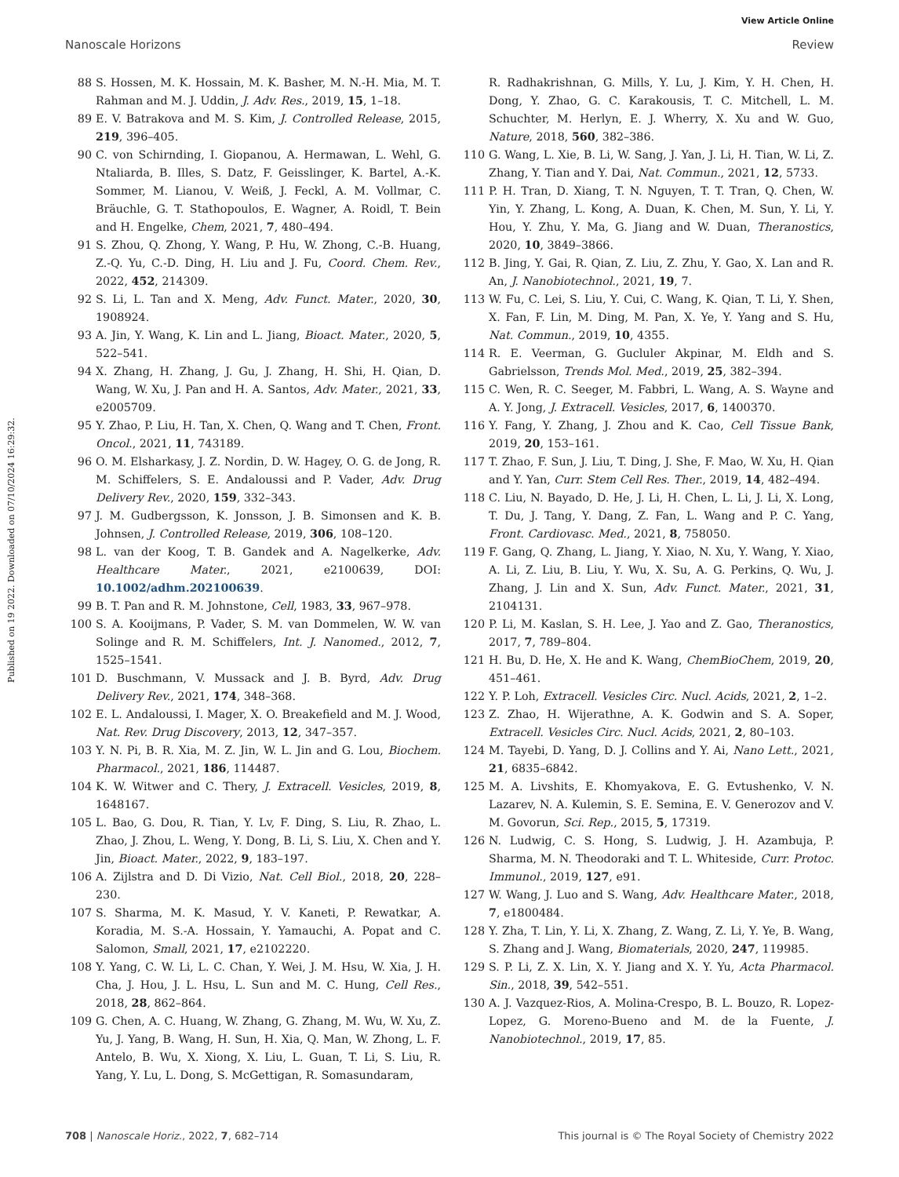View Article Online
Nanoscale Horizons Review
Published on 19 2022. Downloaded on 07/10/2024 16:29:32.
88 S. Hossen, M. K. Hossain, M. K. Basher, M. N.-H. Mia, M. T. Rahman and M. J. Uddin, J. Adv. Res., 2019, 15, 1–18.
89 E. V. Batrakova and M. S. Kim, J. Controlled Release, 2015, 219, 396–405.
90 C. von Schirnding, I. Giopanou, A. Hermawan, L. Wehl, G. Ntaliarda, B. Illes, S. Datz, F. Geisslinger, K. Bartel, A.-K. Sommer, M. Lianou, V. Weiß, J. Feckl, A. M. Vollmar, C. Bräuchle, G. T. Stathopoulos, E. Wagner, A. Roidl, T. Bein and H. Engelke, Chem, 2021, 7, 480–494.
91 S. Zhou, Q. Zhong, Y. Wang, P. Hu, W. Zhong, C.-B. Huang, Z.-Q. Yu, C.-D. Ding, H. Liu and J. Fu, Coord. Chem. Rev., 2022, 452, 214309.
92 S. Li, L. Tan and X. Meng, Adv. Funct. Mater., 2020, 30, 1908924.
93 A. Jin, Y. Wang, K. Lin and L. Jiang, Bioact. Mater., 2020, 5, 522–541.
94 X. Zhang, H. Zhang, J. Gu, J. Zhang, H. Shi, H. Qian, D. Wang, W. Xu, J. Pan and H. A. Santos, Adv. Mater., 2021, 33, e2005709.
95 Y. Zhao, P. Liu, H. Tan, X. Chen, Q. Wang and T. Chen, Front. Oncol., 2021, 11, 743189.
96 O. M. Elsharkasy, J. Z. Nordin, D. W. Hagey, O. G. de Jong, R. M. Schiffelers, S. E. Andaloussi and P. Vader, Adv. Drug Delivery Rev., 2020, 159, 332–343.
97 J. M. Gudbergsson, K. Jonsson, J. B. Simonsen and K. B. Johnsen, J. Controlled Release, 2019, 306, 108–120.
98 L. van der Koog, T. B. Gandek and A. Nagelkerke, Adv. Healthcare Mater., 2021, e2100639, DOI: 10.1002/adhm.202100639.
99 B. T. Pan and R. M. Johnstone, Cell, 1983, 33, 967–978.
100 S. A. Kooijmans, P. Vader, S. M. van Dommelen, W. W. van Solinge and R. M. Schiffelers, Int. J. Nanomed., 2012, 7, 1525–1541.
101 D. Buschmann, V. Mussack and J. B. Byrd, Adv. Drug Delivery Rev., 2021, 174, 348–368.
102 E. L. Andaloussi, I. Mager, X. O. Breakefield and M. J. Wood, Nat. Rev. Drug Discovery, 2013, 12, 347–357.
103 Y. N. Pi, B. R. Xia, M. Z. Jin, W. L. Jin and G. Lou, Biochem. Pharmacol., 2021, 186, 114487.
104 K. W. Witwer and C. Thery, J. Extracell. Vesicles, 2019, 8, 1648167.
105 L. Bao, G. Dou, R. Tian, Y. Lv, F. Ding, S. Liu, R. Zhao, L. Zhao, J. Zhou, L. Weng, Y. Dong, B. Li, S. Liu, X. Chen and Y. Jin, Bioact. Mater., 2022, 9, 183–197.
106 A. Zijlstra and D. Di Vizio, Nat. Cell Biol., 2018, 20, 228–230.
107 S. Sharma, M. K. Masud, Y. V. Kaneti, P. Rewatkar, A. Koradia, M. S.-A. Hossain, Y. Yamauchi, A. Popat and C. Salomon, Small, 2021, 17, e2102220.
108 Y. Yang, C. W. Li, L. C. Chan, Y. Wei, J. M. Hsu, W. Xia, J. H. Cha, J. Hou, J. L. Hsu, L. Sun and M. C. Hung, Cell Res., 2018, 28, 862–864.
109 G. Chen, A. C. Huang, W. Zhang, G. Zhang, M. Wu, W. Xu, Z. Yu, J. Yang, B. Wang, H. Sun, H. Xia, Q. Man, W. Zhong, L. F. Antelo, B. Wu, X. Xiong, X. Liu, L. Guan, T. Li, S. Liu, R. Yang, Y. Lu, L. Dong, S. McGettigan, R. Somasundaram,
R. Radhakrishnan, G. Mills, Y. Lu, J. Kim, Y. H. Chen, H. Dong, Y. Zhao, G. C. Karakousis, T. C. Mitchell, L. M. Schuchter, M. Herlyn, E. J. Wherry, X. Xu and W. Guo, Nature, 2018, 560, 382–386.
110 G. Wang, L. Xie, B. Li, W. Sang, J. Yan, J. Li, H. Tian, W. Li, Z. Zhang, Y. Tian and Y. Dai, Nat. Commun., 2021, 12, 5733.
111 P. H. Tran, D. Xiang, T. N. Nguyen, T. T. Tran, Q. Chen, W. Yin, Y. Zhang, L. Kong, A. Duan, K. Chen, M. Sun, Y. Li, Y. Hou, Y. Zhu, Y. Ma, G. Jiang and W. Duan, Theranostics, 2020, 10, 3849–3866.
112 B. Jing, Y. Gai, R. Qian, Z. Liu, Z. Zhu, Y. Gao, X. Lan and R. An, J. Nanobiotechnol., 2021, 19, 7.
113 W. Fu, C. Lei, S. Liu, Y. Cui, C. Wang, K. Qian, T. Li, Y. Shen, X. Fan, F. Lin, M. Ding, M. Pan, X. Ye, Y. Yang and S. Hu, Nat. Commun., 2019, 10, 4355.
114 R. E. Veerman, G. Gucluler Akpinar, M. Eldh and S. Gabrielsson, Trends Mol. Med., 2019, 25, 382–394.
115 C. Wen, R. C. Seeger, M. Fabbri, L. Wang, A. S. Wayne and A. Y. Jong, J. Extracell. Vesicles, 2017, 6, 1400370.
116 Y. Fang, Y. Zhang, J. Zhou and K. Cao, Cell Tissue Bank, 2019, 20, 153–161.
117 T. Zhao, F. Sun, J. Liu, T. Ding, J. She, F. Mao, W. Xu, H. Qian and Y. Yan, Curr. Stem Cell Res. Ther., 2019, 14, 482–494.
118 C. Liu, N. Bayado, D. He, J. Li, H. Chen, L. Li, J. Li, X. Long, T. Du, J. Tang, Y. Dang, Z. Fan, L. Wang and P. C. Yang, Front. Cardiovasc. Med., 2021, 8, 758050.
119 F. Gang, Q. Zhang, L. Jiang, Y. Xiao, N. Xu, Y. Wang, Y. Xiao, A. Li, Z. Liu, B. Liu, Y. Wu, X. Su, A. G. Perkins, Q. Wu, J. Zhang, J. Lin and X. Sun, Adv. Funct. Mater., 2021, 31, 2104131.
120 P. Li, M. Kaslan, S. H. Lee, J. Yao and Z. Gao, Theranostics, 2017, 7, 789–804.
121 H. Bu, D. He, X. He and K. Wang, ChemBioChem, 2019, 20, 451–461.
122 Y. P. Loh, Extracell. Vesicles Circ. Nucl. Acids, 2021, 2, 1–2.
123 Z. Zhao, H. Wijerathne, A. K. Godwin and S. A. Soper, Extracell. Vesicles Circ. Nucl. Acids, 2021, 2, 80–103.
124 M. Tayebi, D. Yang, D. J. Collins and Y. Ai, Nano Lett., 2021, 21, 6835–6842.
125 M. A. Livshits, E. Khomyakova, E. G. Evtushenko, V. N. Lazarev, N. A. Kulemin, S. E. Semina, E. V. Generozov and V. M. Govorun, Sci. Rep., 2015, 5, 17319.
126 N. Ludwig, C. S. Hong, S. Ludwig, J. H. Azambuja, P. Sharma, M. N. Theodoraki and T. L. Whiteside, Curr. Protoc. Immunol., 2019, 127, e91.
127 W. Wang, J. Luo and S. Wang, Adv. Healthcare Mater., 2018, 7, e1800484.
128 Y. Zha, T. Lin, Y. Li, X. Zhang, Z. Wang, Z. Li, Y. Ye, B. Wang, S. Zhang and J. Wang, Biomaterials, 2020, 247, 119985.
129 S. P. Li, Z. X. Lin, X. Y. Jiang and X. Y. Yu, Acta Pharmacol. Sin., 2018, 39, 542–551.
130 A. J. Vazquez-Rios, A. Molina-Crespo, B. L. Bouzo, R. Lopez-Lopez, G. Moreno-Bueno and M. de la Fuente, J. Nanobiotechnol., 2019, 17, 85.
708 | Nanoscale Horiz., 2022, 7, 682–714 This journal is © The Royal Society of Chemistry 2022